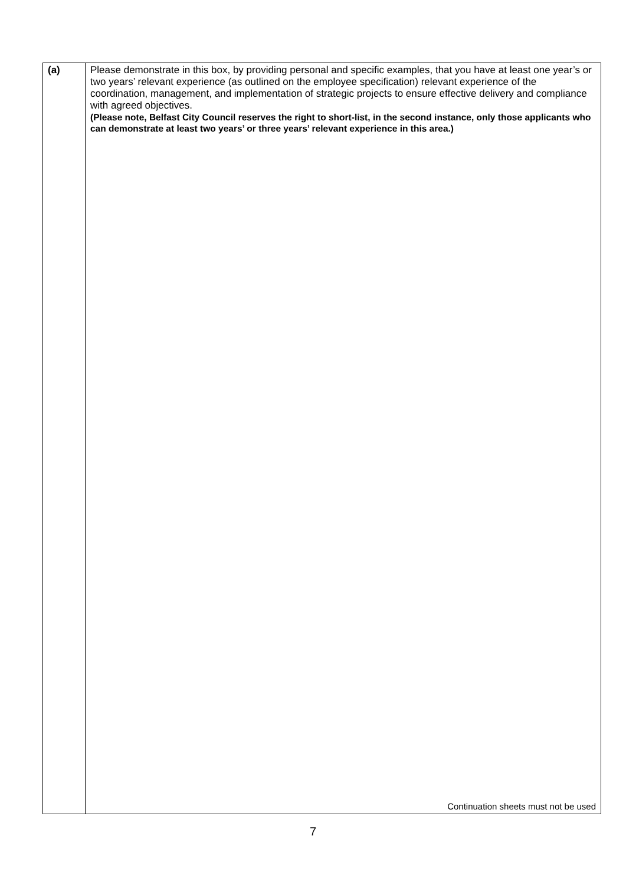| (a) | Please demonstrate in this box, by providing personal and specific examples, that you have at least one year’s or two years’ relevant experience (as outlined on the employee specification) relevant experience of the coordination, management, and implementation of strategic projects to ensure effective delivery and compliance with agreed objectives. (Please note, Belfast City Council reserves the right to short-list, in the second instance, only those applicants who can demonstrate at least two years’ or three years’ relevant experience in this area.) Continuation sheets must not be used |
7